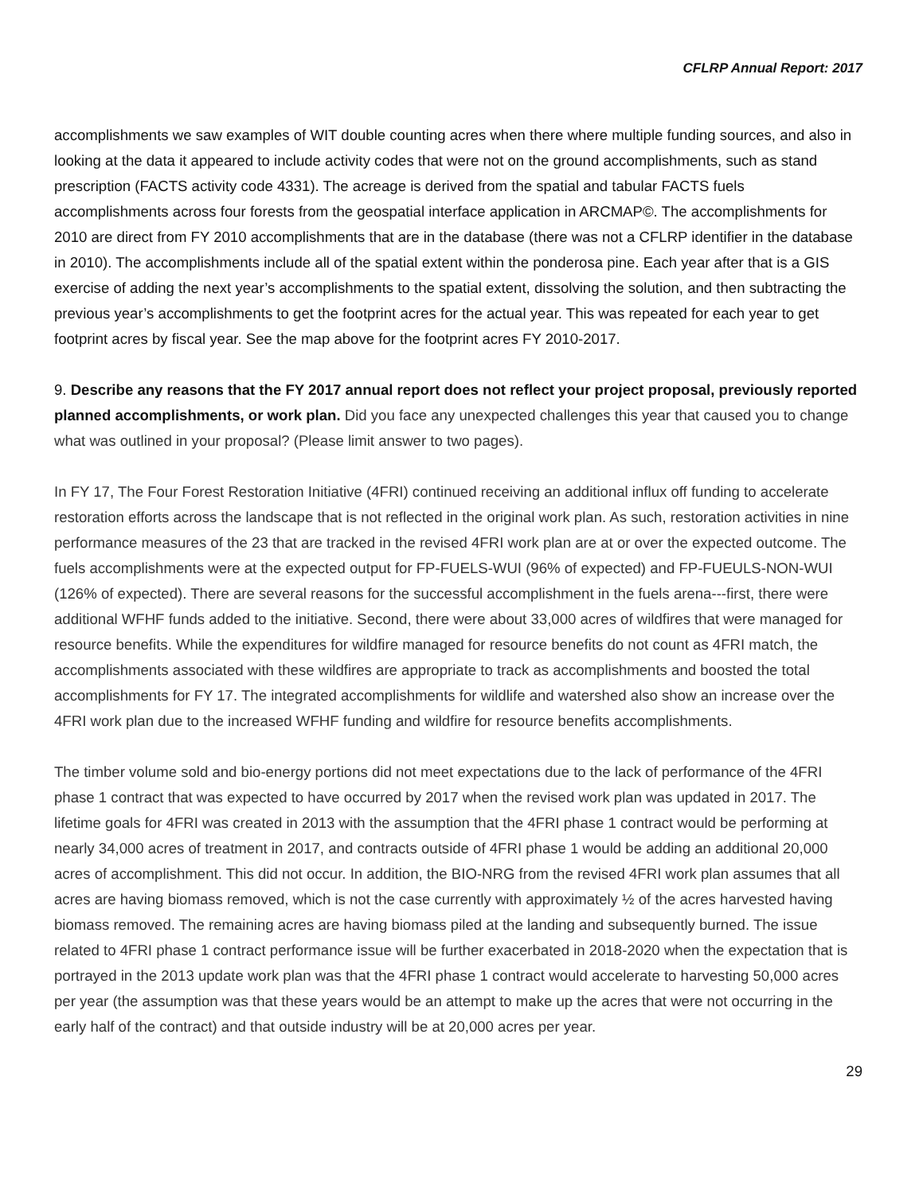CFLRP Annual Report: 2017
accomplishments we saw examples of WIT double counting acres when there where multiple funding sources, and also in looking at the data it appeared to include activity codes that were not on the ground accomplishments, such as stand prescription (FACTS activity code 4331). The acreage is derived from the spatial and tabular FACTS fuels accomplishments across four forests from the geospatial interface application in ARCMAP©. The accomplishments for 2010 are direct from FY 2010 accomplishments that are in the database (there was not a CFLRP identifier in the database in 2010). The accomplishments include all of the spatial extent within the ponderosa pine. Each year after that is a GIS exercise of adding the next year’s accomplishments to the spatial extent, dissolving the solution, and then subtracting the previous year’s accomplishments to get the footprint acres for the actual year. This was repeated for each year to get footprint acres by fiscal year. See the map above for the footprint acres FY 2010-2017.
9. Describe any reasons that the FY 2017 annual report does not reflect your project proposal, previously reported planned accomplishments, or work plan. Did you face any unexpected challenges this year that caused you to change what was outlined in your proposal? (Please limit answer to two pages).
In FY 17, The Four Forest Restoration Initiative (4FRI) continued receiving an additional influx off funding to accelerate restoration efforts across the landscape that is not reflected in the original work plan. As such, restoration activities in nine performance measures of the 23 that are tracked in the revised 4FRI work plan are at or over the expected outcome. The fuels accomplishments were at the expected output for FP-FUELS-WUI (96% of expected) and FP-FUEULS-NON-WUI (126% of expected). There are several reasons for the successful accomplishment in the fuels arena---first, there were additional WFHF funds added to the initiative. Second, there were about 33,000 acres of wildfires that were managed for resource benefits. While the expenditures for wildfire managed for resource benefits do not count as 4FRI match, the accomplishments associated with these wildfires are appropriate to track as accomplishments and boosted the total accomplishments for FY 17. The integrated accomplishments for wildlife and watershed also show an increase over the 4FRI work plan due to the increased WFHF funding and wildfire for resource benefits accomplishments.
The timber volume sold and bio-energy portions did not meet expectations due to the lack of performance of the 4FRI phase 1 contract that was expected to have occurred by 2017 when the revised work plan was updated in 2017. The lifetime goals for 4FRI was created in 2013 with the assumption that the 4FRI phase 1 contract would be performing at nearly 34,000 acres of treatment in 2017, and contracts outside of 4FRI phase 1 would be adding an additional 20,000 acres of accomplishment. This did not occur. In addition, the BIO-NRG from the revised 4FRI work plan assumes that all acres are having biomass removed, which is not the case currently with approximately ½ of the acres harvested having biomass removed. The remaining acres are having biomass piled at the landing and subsequently burned. The issue related to 4FRI phase 1 contract performance issue will be further exacerbated in 2018-2020 when the expectation that is portrayed in the 2013 update work plan was that the 4FRI phase 1 contract would accelerate to harvesting 50,000 acres per year (the assumption was that these years would be an attempt to make up the acres that were not occurring in the early half of the contract) and that outside industry will be at 20,000 acres per year.
29